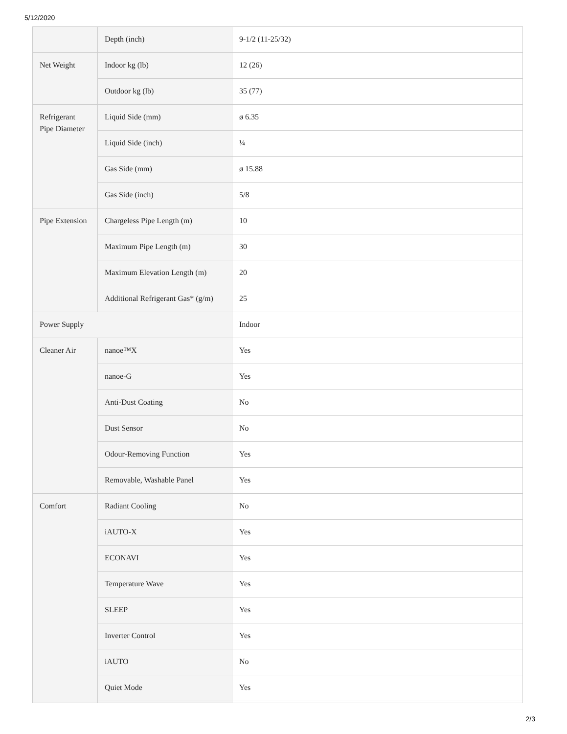5/12/2020
| | Depth (inch) | 9-1/2 (11-25/32) |
| Net Weight | Indoor kg (lb) | 12 (26) |
| | Outdoor kg (lb) | 35 (77) |
| Refrigerant Pipe Diameter | Liquid Side (mm) | ø 6.35 |
| | Liquid Side (inch) | ¼ |
| | Gas Side (mm) | ø 15.88 |
| | Gas Side (inch) | 5/8 |
| Pipe Extension | Chargeless Pipe Length (m) | 10 |
| | Maximum Pipe Length (m) | 30 |
| | Maximum Elevation Length (m) | 20 |
| | Additional Refrigerant Gas* (g/m) | 25 |
| Power Supply | | Indoor |
| Cleaner Air | nanoe™X | Yes |
| | nanoe-G | Yes |
| | Anti-Dust Coating | No |
| | Dust Sensor | No |
| | Odour-Removing Function | Yes |
| | Removable, Washable Panel | Yes |
| Comfort | Radiant Cooling | No |
| | iAUTO-X | Yes |
| | ECONAVI | Yes |
| | Temperature Wave | Yes |
| | SLEEP | Yes |
| | Inverter Control | Yes |
| | iAUTO | No |
| | Quiet Mode | Yes |
2/3